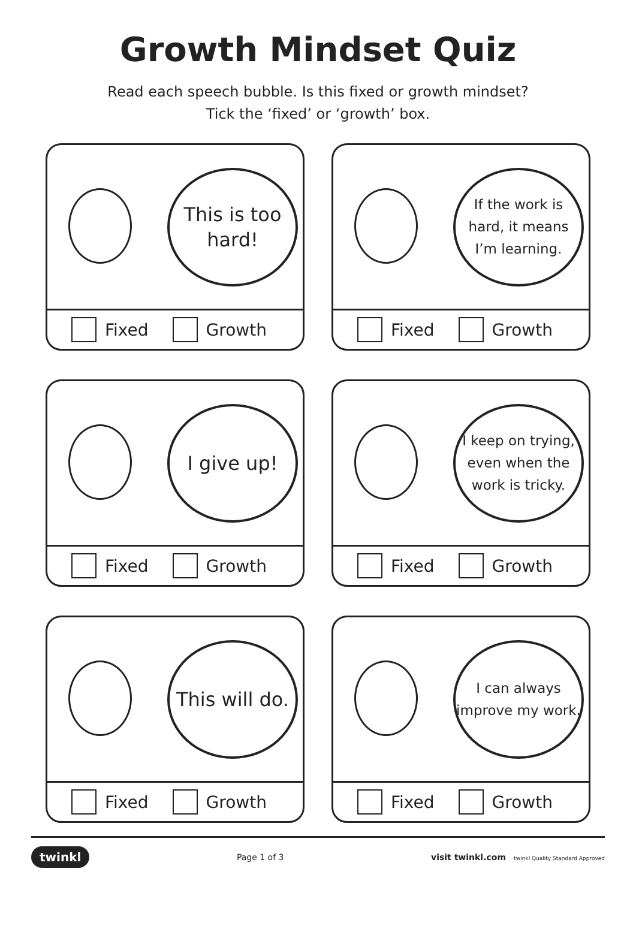Growth Mindset Quiz
Read each speech bubble. Is this fixed or growth mindset?
Tick the ‘fixed’ or ‘growth’ box.
This is too hard!
Fixed Growth
If the work is hard, it means I’m learning.
Fixed Growth
I give up!
Fixed Growth
I keep on trying, even when the work is tricky.
Fixed Growth
This will do.
Fixed Growth
I can always improve my work.
Fixed Growth
twinkl Page 1 of 3 visit twinkl.com twinkl Quality Standard Approved